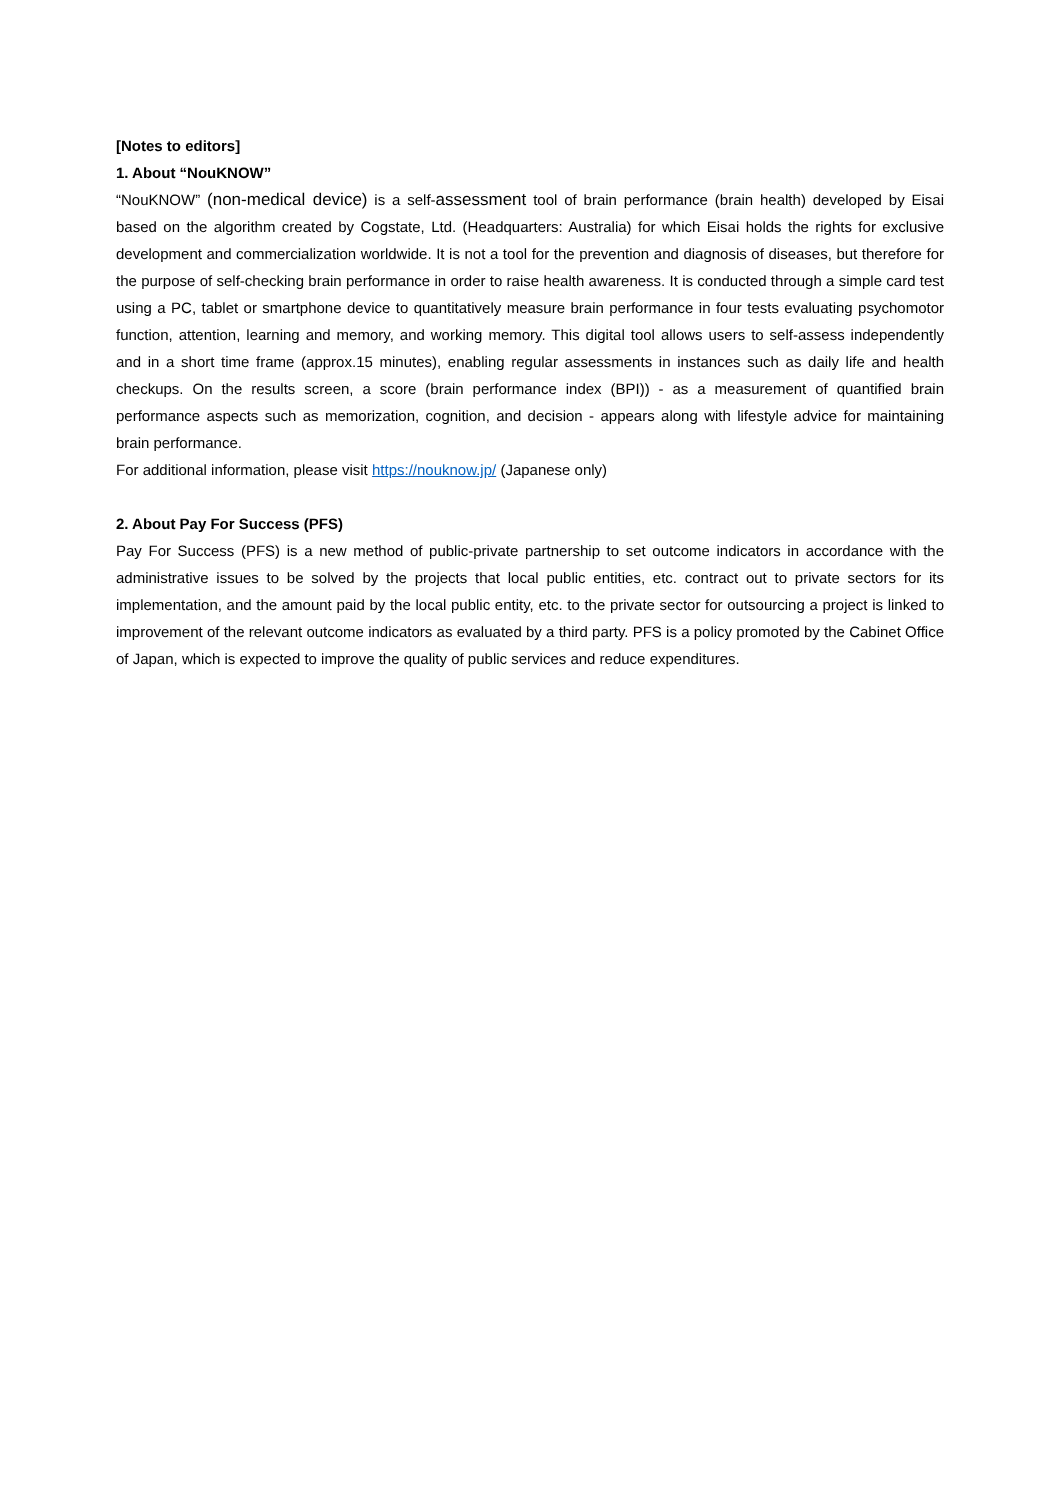[Notes to editors]
1. About “NouKNOW”
“NouKNOW” (non-medical device) is a self-assessment tool of brain performance (brain health) developed by Eisai based on the algorithm created by Cogstate, Ltd. (Headquarters: Australia) for which Eisai holds the rights for exclusive development and commercialization worldwide. It is not a tool for the prevention and diagnosis of diseases, but therefore for the purpose of self-checking brain performance in order to raise health awareness. It is conducted through a simple card test using a PC, tablet or smartphone device to quantitatively measure brain performance in four tests evaluating psychomotor function, attention, learning and memory, and working memory. This digital tool allows users to self-assess independently and in a short time frame (approx.15 minutes), enabling regular assessments in instances such as daily life and health checkups. On the results screen, a score (brain performance index (BPI)) - as a measurement of quantified brain performance aspects such as memorization, cognition, and decision - appears along with lifestyle advice for maintaining brain performance.
For additional information, please visit https://nouknow.jp/ (Japanese only)
2. About Pay For Success (PFS)
Pay For Success (PFS) is a new method of public-private partnership to set outcome indicators in accordance with the administrative issues to be solved by the projects that local public entities, etc. contract out to private sectors for its implementation, and the amount paid by the local public entity, etc. to the private sector for outsourcing a project is linked to improvement of the relevant outcome indicators as evaluated by a third party. PFS is a policy promoted by the Cabinet Office of Japan, which is expected to improve the quality of public services and reduce expenditures.